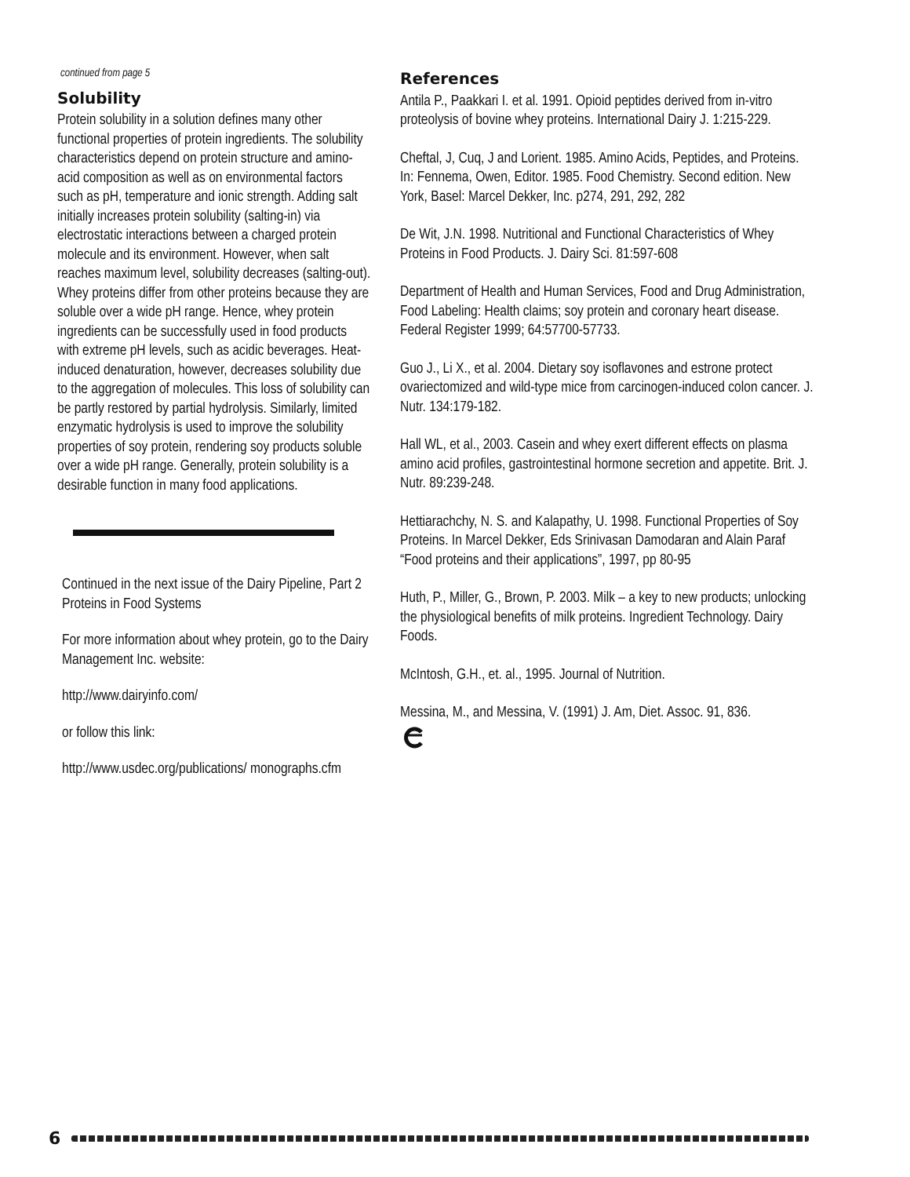continued from page 5
Solubility
Protein solubility in a solution defines many other functional properties of protein ingredients. The solubility characteristics depend on protein structure and amino-acid composition as well as on environmental factors such as pH, temperature and ionic strength. Adding salt initially increases protein solubility (salting-in) via electrostatic interactions between a charged protein molecule and its environment. However, when salt reaches maximum level, solubility decreases (salting-out). Whey proteins differ from other proteins because they are soluble over a wide pH range. Hence, whey protein ingredients can be successfully used in food products with extreme pH levels, such as acidic beverages. Heat-induced denaturation, however, decreases solubility due to the aggregation of molecules. This loss of solubility can be partly restored by partial hydrolysis. Similarly, limited enzymatic hydrolysis is used to improve the solubility properties of soy protein, rendering soy products soluble over a wide pH range. Generally, protein solubility is a desirable function in many food applications.
Continued in the next issue of the Dairy Pipeline, Part 2 Proteins in Food Systems
For more information about whey protein, go to the Dairy Management Inc. website:
http://www.dairyinfo.com/
or follow this link:
http://www.usdec.org/publications/ monographs.cfm
References
Antila P., Paakkari I. et al. 1991. Opioid peptides derived from in-vitro proteolysis of bovine whey proteins. International Dairy J. 1:215-229.
Cheftal, J, Cuq, J and Lorient. 1985. Amino Acids, Peptides, and Proteins. In: Fennema, Owen, Editor. 1985. Food Chemistry. Second edition. New York, Basel: Marcel Dekker, Inc. p274, 291, 292, 282
De Wit, J.N. 1998. Nutritional and Functional Characteristics of Whey Proteins in Food Products. J. Dairy Sci. 81:597-608
Department of Health and Human Services, Food and Drug Administration, Food Labeling: Health claims; soy protein and coronary heart disease. Federal Register 1999; 64:57700-57733.
Guo J., Li X., et al. 2004. Dietary soy isoflavones and estrone protect ovariectomized and wild-type mice from carcinogen-induced colon cancer. J. Nutr. 134:179-182.
Hall WL, et al., 2003. Casein and whey exert different effects on plasma amino acid profiles, gastrointestinal hormone secretion and appetite. Brit. J. Nutr. 89:239-248.
Hettiarachchy, N. S. and Kalapathy, U. 1998. Functional Properties of Soy Proteins. In Marcel Dekker, Eds Srinivasan Damodaran and Alain Paraf “Food proteins and their applications”, 1997, pp 80-95
Huth, P., Miller, G., Brown, P. 2003. Milk – a key to new products; unlocking the physiological benefits of milk proteins. Ingredient Technology. Dairy Foods.
McIntosh, G.H., et. al., 1995. Journal of Nutrition.
Messina, M., and Messina, V. (1991) J. Am, Diet. Assoc. 91, 836.
6